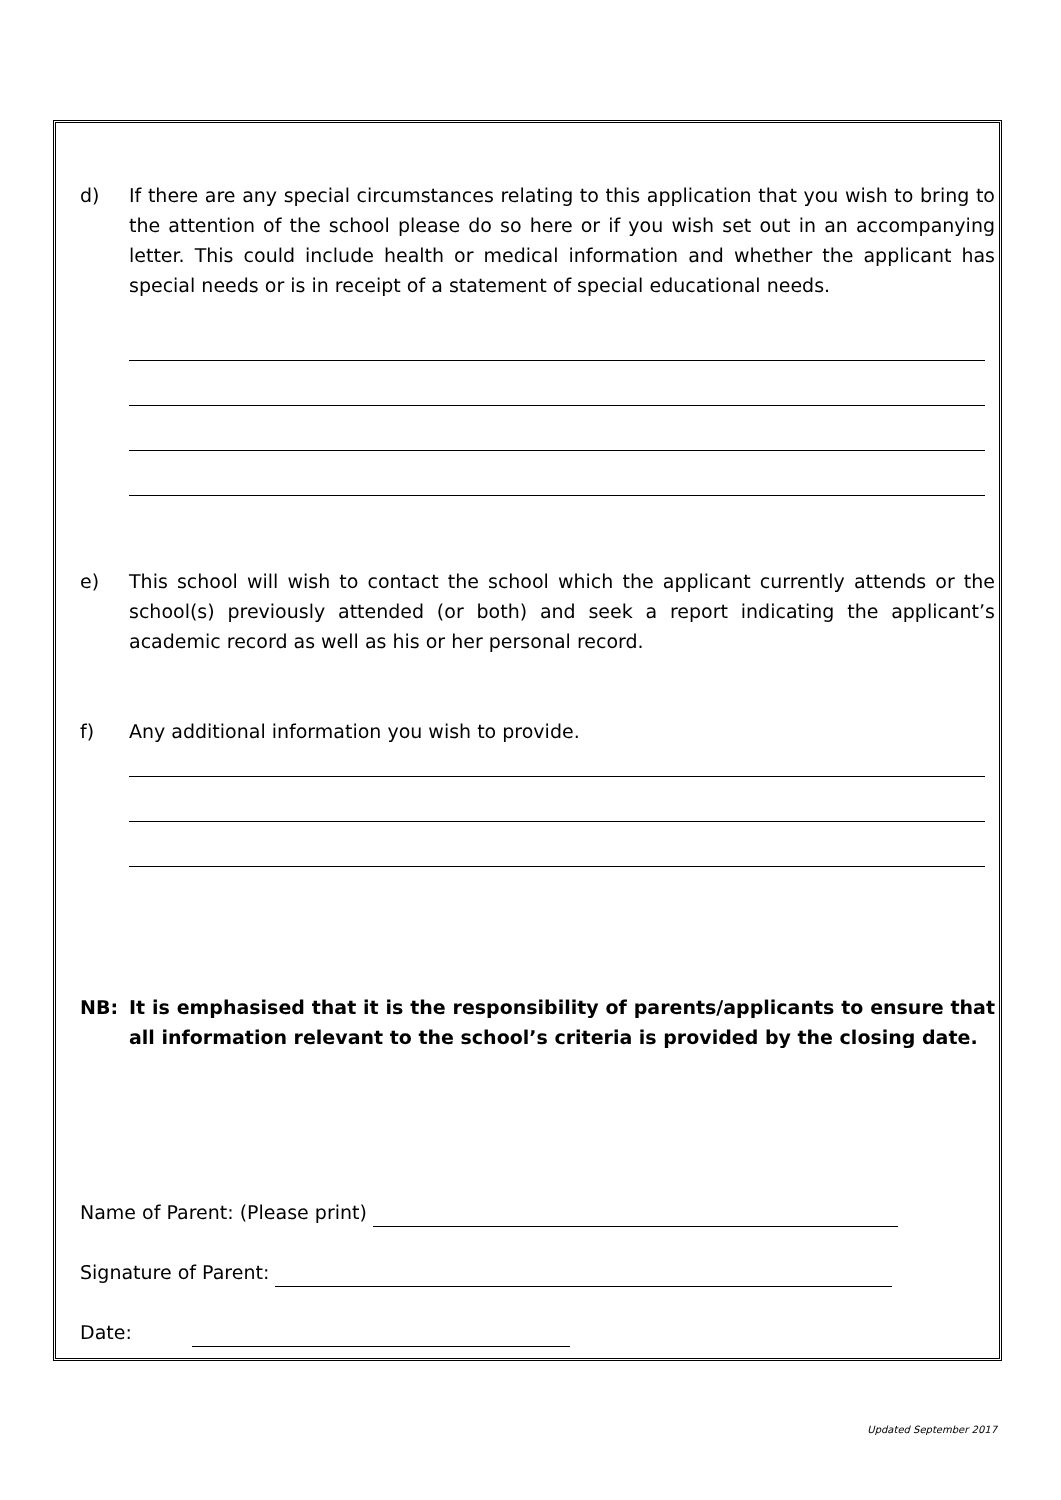d) If there are any special circumstances relating to this application that you wish to bring to the attention of the school please do so here or if you wish set out in an accompanying letter. This could include health or medical information and whether the applicant has special needs or is in receipt of a statement of special educational needs.
e) This school will wish to contact the school which the applicant currently attends or the school(s) previously attended (or both) and seek a report indicating the applicant’s academic record as well as his or her personal record.
f) Any additional information you wish to provide.
NB: It is emphasised that it is the responsibility of parents/applicants to ensure that all information relevant to the school’s criteria is provided by the closing date.
Name of Parent: (Please print)
Signature of Parent:
Date:
Updated September 2017